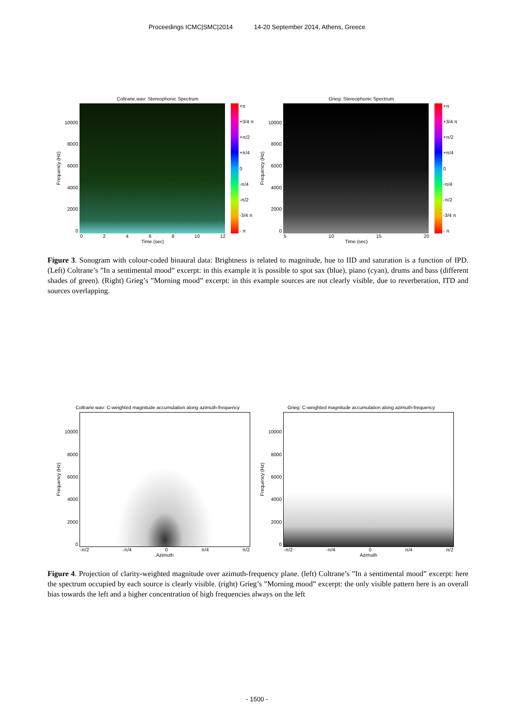Proceedings ICMC|SMC|2014 14-20 September 2014, Athens, Greece
Coltrane.wav: Stereophonic Spectrum
Frequency (Hz)
10000
8000
6000
4000
2000
0
+π
+3/4 π
+π/2
+π/4
0
-π/4
-π/2
-3/4 π
- π
02468 10 12
Time (sec)
Grieg: Stereophonic Spectrum
Frequency (Hz)
10000
8000
6000
4000
2000
0
+π
+3/4 π
+π/2
+π/4
0
-π/4
-π/2
-3/4 π
- π
5 10 15 20
Time (sec)
Figure 3. Sonogram with colour-coded binaural data: Brightness is related to magnitude, hue to IID and saturation is a function of IPD. (Left) Coltrane’s ”In a sentimental mood” excerpt: in this example it is possible to spot sax (blue), piano (cyan), drums and bass (different shades of green). (Right) Grieg’s ”Morning mood” excerpt: in this example sources are not clearly visible, due to reverberation, ITD and sources overlapping.
Coltrane.wav: C-weighted magnitude accumulation along azimuth-frequency
Frequency (Hz)
10000
8000
6000
4000
2000
0
-π/2 -π/4 0 π/4 π/2
Azimuth
Grieg: C-weighted magnitude accumulation along azimuth-frequency
Frequency (Hz)
10000
8000
6000
4000
2000
0
-π/2 -π/4 0 π/4 π/2
Azimuth
Figure 4. Projection of clarity-weighted magnitude over azimuth-frequency plane. (left) Coltrane’s ”In a sentimental mood” excerpt: here the spectrum occupied by each source is clearly visible. (right) Grieg’s ”Morning mood” excerpt: the only visible pattern here is an overall bias towards the left and a higher concentration of high frequencies always on the left
- 1500 -